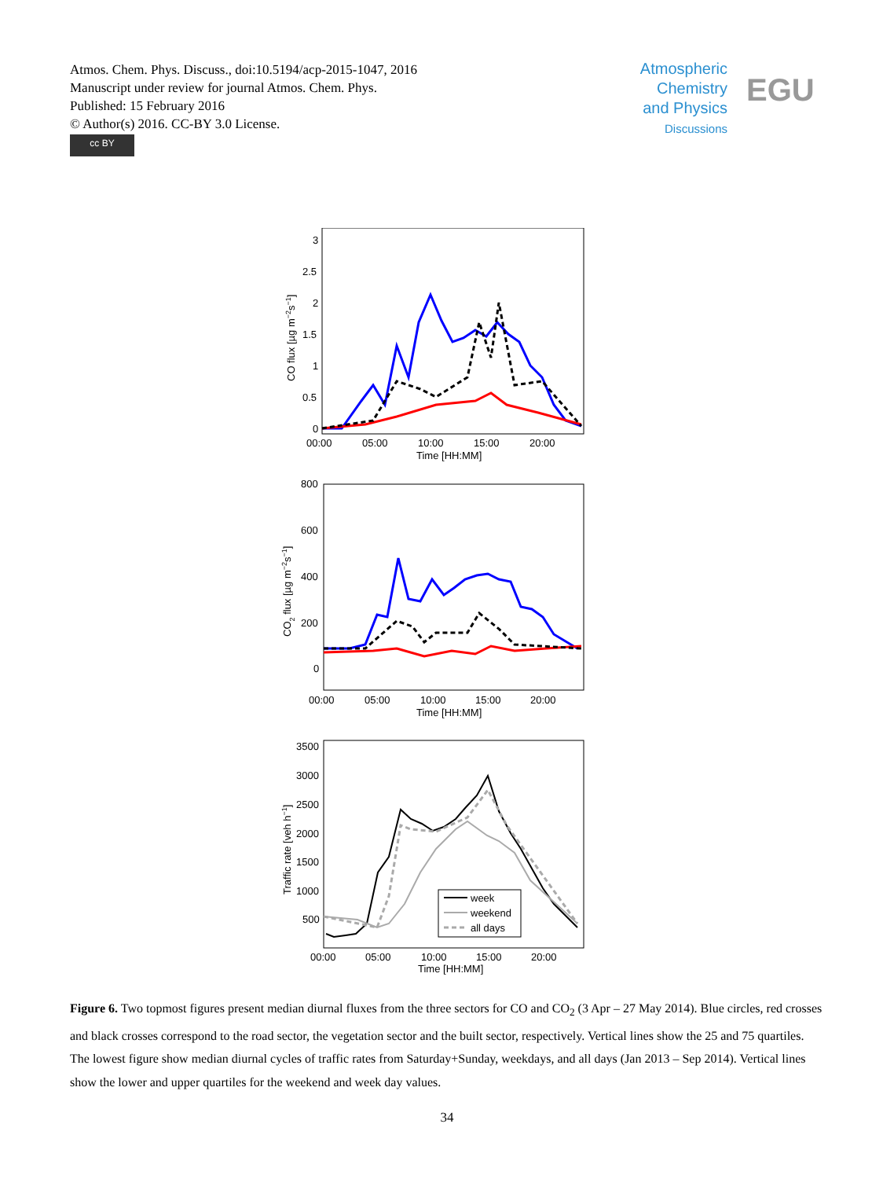Atmos. Chem. Phys. Discuss., doi:10.5194/acp-2015-1047, 2016
Manuscript under review for journal Atmos. Chem. Phys.
Published: 15 February 2016
© Author(s) 2016. CC-BY 3.0 License.
cc BY
Atmospheric
Chemistry
and Physics
Discussions
EGU
3
2.5
2
1.5
1
0.5
0
00:00
05:00
10:00
15:00
20:00
Time [HH:MM]
CO flux [µg m−2s−1]
800
600
400
200
0
00:00
05:00
10:00
15:00
20:00
Time [HH:MM]
CO2 flux [µg m−2s−1]
3500
3000
2500
2000
1500
1000
500
00:00
05:00
10:00
15:00
20:00
Time [HH:MM]
Traffic rate [veh h−1]
week
weekend
all days
Figure 6. Two topmost figures present median diurnal fluxes from the three sectors for CO and CO<sub>2</sub> (3 Apr – 27 May 2014). Blue circles, red crosses and black crosses correspond to the road sector, the vegetation sector and the built sector, respectively. Vertical lines show the 25 and 75 quartiles. The lowest figure show median diurnal cycles of traffic rates from Saturday+Sunday, weekdays, and all days (Jan 2013 – Sep 2014). Vertical lines show the lower and upper quartiles for the weekend and week day values.
34